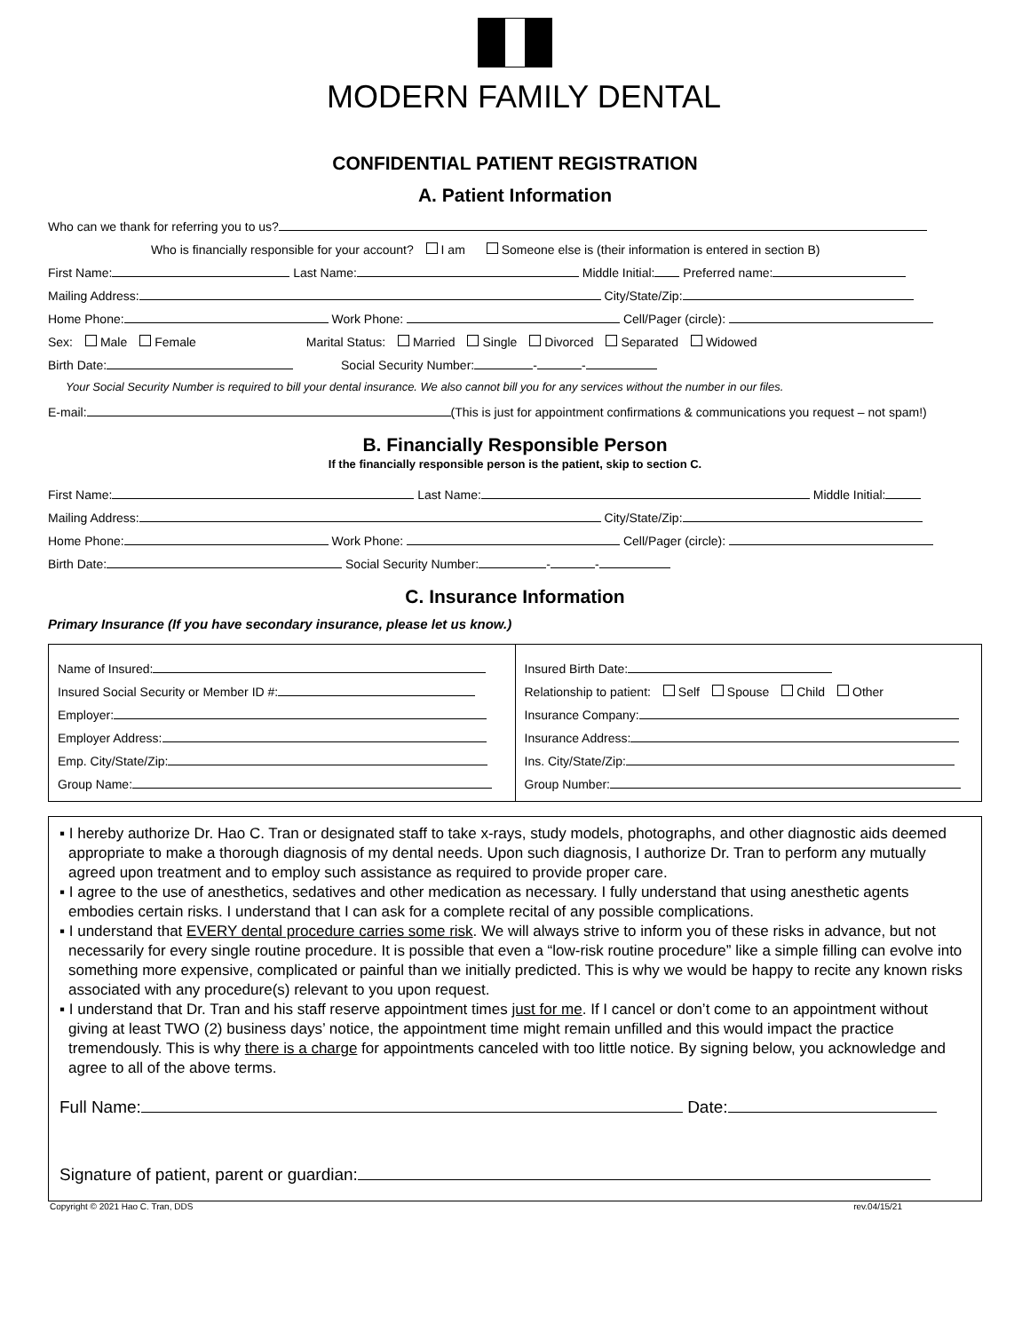MODERN FAMILY DENTAL
CONFIDENTIAL PATIENT REGISTRATION
A. Patient Information
Who can we thank for referring you to us?
Who is financially responsible for your account? I am Someone else is (their information is entered in section B)
First Name: Last Name: Middle Initial: Preferred name:
Mailing Address: City/State/Zip:
Home Phone: Work Phone: Cell/Pager (circle):
Sex: Male Female Marital Status: Married Single Divorced Separated Widowed
Birth Date: Social Security Number: - -
Your Social Security Number is required to bill your dental insurance. We also cannot bill you for any services without the number in our files.
E-mail: (This is just for appointment confirmations & communications you request – not spam!)
B. Financially Responsible Person
If the financially responsible person is the patient, skip to section C.
First Name: Last Name: Middle Initial:
Mailing Address: City/State/Zip:
Home Phone: Work Phone: Cell/Pager (circle):
Birth Date: Social Security Number: - -
C. Insurance Information
Primary Insurance (If you have secondary insurance, please let us know.)
Name of Insured:
Insured Social Security or Member ID #:
Employer:
Employer Address:
Emp. City/State/Zip:
Group Name:
Insured Birth Date:
Relationship to patient: Self Spouse Child Other
Insurance Company:
Insurance Address:
Ins. City/State/Zip:
Group Number:
▪ I hereby authorize Dr. Hao C. Tran or designated staff to take x-rays, study models, photographs, and other diagnostic aids deemed appropriate to make a thorough diagnosis of my dental needs. Upon such diagnosis, I authorize Dr. Tran to perform any mutually agreed upon treatment and to employ such assistance as required to provide proper care.
▪ I agree to the use of anesthetics, sedatives and other medication as necessary. I fully understand that using anesthetic agents embodies certain risks. I understand that I can ask for a complete recital of any possible complications.
▪ I understand that EVERY dental procedure carries some risk. We will always strive to inform you of these risks in advance, but not necessarily for every single routine procedure. It is possible that even a “low-risk routine procedure” like a simple filling can evolve into something more expensive, complicated or painful than we initially predicted. This is why we would be happy to recite any known risks associated with any procedure(s) relevant to you upon request.
▪ I understand that Dr. Tran and his staff reserve appointment times just for me. If I cancel or don’t come to an appointment without giving at least TWO (2) business days’ notice, the appointment time might remain unfilled and this would impact the practice tremendously. This is why there is a charge for appointments canceled with too little notice. By signing below, you acknowledge and agree to all of the above terms.
Full Name: Date:
Signature of patient, parent or guardian:
Copyright © 2021 Hao C. Tran, DDS rev.04/15/21